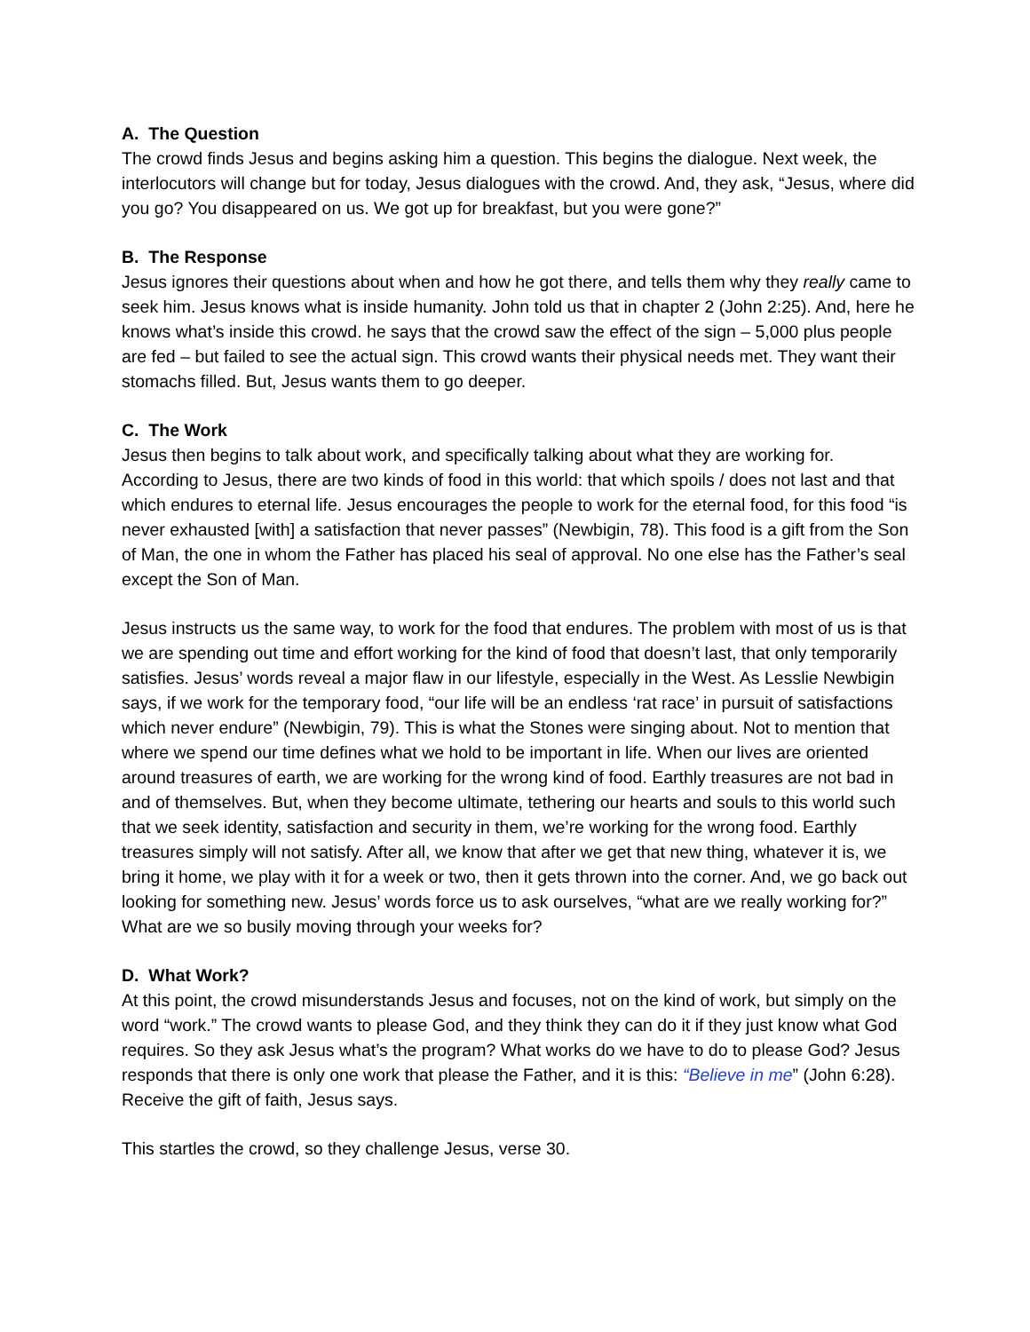A. The Question
The crowd finds Jesus and begins asking him a question. This begins the dialogue. Next week, the interlocutors will change but for today, Jesus dialogues with the crowd. And, they ask, “Jesus, where did you go? You disappeared on us. We got up for breakfast, but you were gone?”
B. The Response
Jesus ignores their questions about when and how he got there, and tells them why they really came to seek him. Jesus knows what is inside humanity. John told us that in chapter 2 (John 2:25). And, here he knows what’s inside this crowd. he says that the crowd saw the effect of the sign – 5,000 plus people are fed – but failed to see the actual sign. This crowd wants their physical needs met. They want their stomachs filled. But, Jesus wants them to go deeper.
C. The Work
Jesus then begins to talk about work, and specifically talking about what they are working for. According to Jesus, there are two kinds of food in this world: that which spoils / does not last and that which endures to eternal life. Jesus encourages the people to work for the eternal food, for this food “is never exhausted [with] a satisfaction that never passes” (Newbigin, 78). This food is a gift from the Son of Man, the one in whom the Father has placed his seal of approval. No one else has the Father’s seal except the Son of Man.
Jesus instructs us the same way, to work for the food that endures. The problem with most of us is that we are spending out time and effort working for the kind of food that doesn’t last, that only temporarily satisfies. Jesus’ words reveal a major flaw in our lifestyle, especially in the West. As Lesslie Newbigin says, if we work for the temporary food, “our life will be an endless ‘rat race’ in pursuit of satisfactions which never endure” (Newbigin, 79). This is what the Stones were singing about. Not to mention that where we spend our time defines what we hold to be important in life. When our lives are oriented around treasures of earth, we are working for the wrong kind of food. Earthly treasures are not bad in and of themselves. But, when they become ultimate, tethering our hearts and souls to this world such that we seek identity, satisfaction and security in them, we’re working for the wrong food. Earthly treasures simply will not satisfy. After all, we know that after we get that new thing, whatever it is, we bring it home, we play with it for a week or two, then it gets thrown into the corner. And, we go back out looking for something new. Jesus’ words force us to ask ourselves, “what are we really working for?” What are we so busily moving through your weeks for?
D. What Work?
At this point, the crowd misunderstands Jesus and focuses, not on the kind of work, but simply on the word “work.” The crowd wants to please God, and they think they can do it if they just know what God requires. So they ask Jesus what’s the program? What works do we have to do to please God? Jesus responds that there is only one work that please the Father, and it is this: “Believe in me” (John 6:28). Receive the gift of faith, Jesus says.
This startles the crowd, so they challenge Jesus, verse 30.